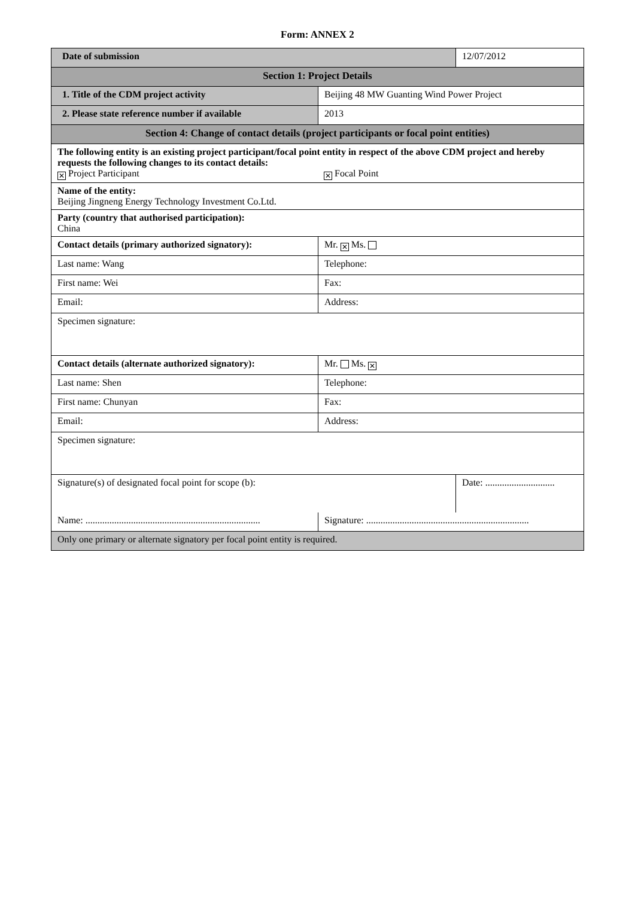Form: ANNEX 2
| Date of submission | | 12/07/2012 |
| Section 1: Project Details | | |
| 1. Title of the CDM project activity | Beijing 48 MW Guanting Wind Power Project | |
| 2. Please state reference number if available | 2013 | |
| Section 4: Change of contact details (project participants or focal point entities) | | |
| The following entity is an existing project participant/focal point entity in respect of the above CDM project and hereby requests the following changes to its contact details: ✕ Project Participant ✕ Focal Point | | |
| Name of the entity: Beijing Jingneng Energy Technology Investment Co.Ltd. | | |
| Party (country that authorised participation): China | | |
| Contact details (primary authorized signatory): | Mr. ✕ Ms. | |
| Last name: Wang | Telephone: | |
| First name: Wei | Fax: | |
| Email: | Address: | |
| Specimen signature: | | |
| Contact details (alternate authorized signatory): | Mr. Ms. ✕ | |
| Last name: Shen | Telephone: | |
| First name: Chunyan | Fax: | |
| Email: | Address: | |
| Specimen signature: | | |
| Signature(s) of designated focal point for scope (b): | | Date: ............................. |
| Name: ......................................................................... | Signature: .................................................................... | |
| Only one primary or alternate signatory per focal point entity is required. | | |